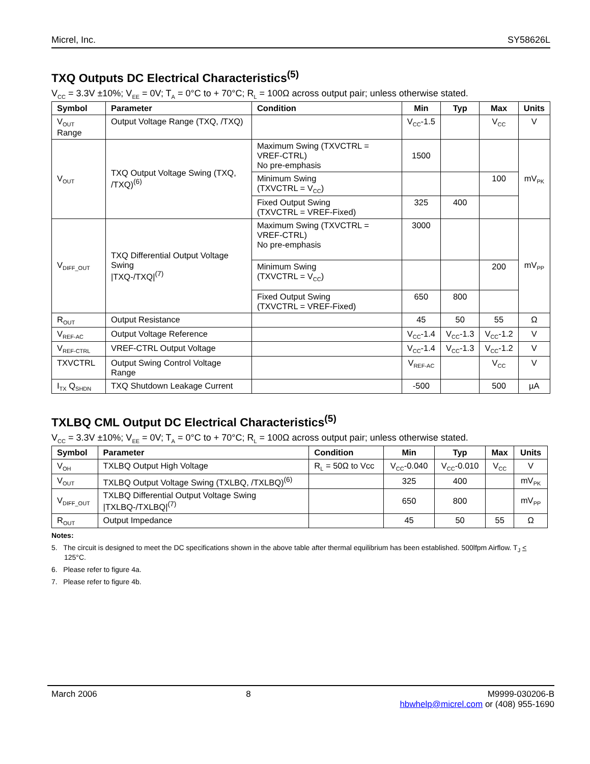Micrel, Inc. SY58626L
TXQ Outputs DC Electrical Characteristics<sup>(5)</sup>
V<sub>CC</sub> = 3.3V ±10%; V<sub>EE</sub> = 0V; T<sub>A</sub> = 0°C to + 70°C; R<sub>L</sub> = 100Ω across output pair; unless otherwise stated.
| Symbol | Parameter | Condition | Min | Typ | Max | Units |
| --- | --- | --- | --- | --- | --- | --- |
| V<sub>OUT</sub> Range | Output Voltage Range (TXQ, /TXQ) | | V<sub>CC</sub>-1.5 | | V<sub>CC</sub> | V |
| V<sub>OUT</sub> | TXQ Output Voltage Swing (TXQ, /TXQ)<sup>(6)</sup> | Maximum Swing (TXVCTRL = VREF-CTRL) No pre-emphasis | 1500 | | | mV<sub>PK</sub> |
| | | Minimum Swing (TXVCTRL = V<sub>CC</sub>) | | | 100 | |
| | | Fixed Output Swing (TXVCTRL = VREF-Fixed) | 325 | 400 | | |
| V<sub>DIFF_OUT</sub> | TXQ Differential Output Voltage Swing /TXQ-/TXQ/<sup>(7)</sup> | Maximum Swing (TXVCTRL = VREF-CTRL) No pre-emphasis | 3000 | | | mV<sub>PP</sub> |
| | | Minimum Swing (TXVCTRL = V<sub>CC</sub>) | | | 200 | |
| | | Fixed Output Swing (TXVCTRL = VREF-Fixed) | 650 | 800 | | |
| R<sub>OUT</sub> | Output Resistance | | 45 | 50 | 55 | Ω |
| V<sub>REF-AC</sub> | Output Voltage Reference | | V<sub>CC</sub>-1.4 | V<sub>CC</sub>-1.3 | V<sub>CC</sub>-1.2 | V |
| V<sub>REF-CTRL</sub> | VREF-CTRL Output Voltage | | V<sub>CC</sub>-1.4 | V<sub>CC</sub>-1.3 | V<sub>CC</sub>-1.2 | V |
| TXVCTRL | Output Swing Control Voltage Range | | V<sub>REF-AC</sub> | | V<sub>CC</sub> | V |
| I<sub>TX</sub> Q<sub>SHDN</sub> | TXQ Shutdown Leakage Current | | -500 | | 500 | µA |
TXLBQ CML Output DC Electrical Characteristics<sup>(5)</sup>
V<sub>CC</sub> = 3.3V ±10%; V<sub>EE</sub> = 0V; T<sub>A</sub> = 0°C to + 70°C; R<sub>L</sub> = 100Ω across output pair; unless otherwise stated.
| Symbol | Parameter | Condition | Min | Typ | Max | Units |
| --- | --- | --- | --- | --- | --- | --- |
| V<sub>OH</sub> | TXLBQ Output High Voltage | R<sub>L</sub> = 50Ω to Vcc | V<sub>CC</sub>-0.040 | V<sub>CC</sub>-0.010 | V<sub>CC</sub> | V |
| V<sub>OUT</sub> | TXLBQ Output Voltage Swing (TXLBQ, /TXLBQ)<sup>(6)</sup> | | 325 | 400 | | mV<sub>PK</sub> |
| V<sub>DIFF_OUT</sub> | TXLBQ Differential Output Voltage Swing /TXLBQ-/TXLBQ/<sup>(7)</sup> | | 650 | 800 | | mV<sub>PP</sub> |
| R<sub>OUT</sub> | Output Impedance | | 45 | 50 | 55 | Ω |
Notes:
5. The circuit is designed to meet the DC specifications shown in the above table after thermal equilibrium has been established. 500lfpm Airflow. T<sub>J</sub> < 125°C.
6. Please refer to figure 4a.
7. Please refer to figure 4b.
March 2006 8 M9999-030206-B
hbwhelp@micrel.com or (408) 955-1690